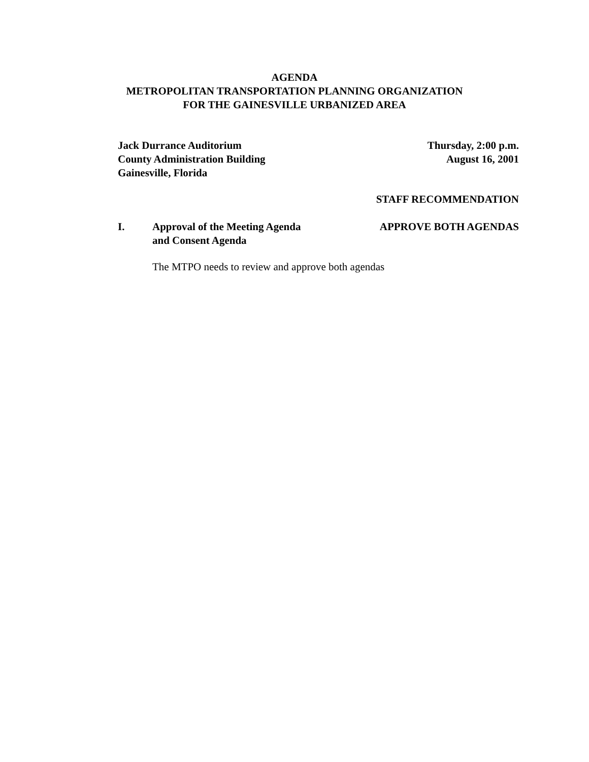AGENDA
METROPOLITAN TRANSPORTATION PLANNING ORGANIZATION
FOR THE GAINESVILLE URBANIZED AREA
Jack Durrance Auditorium
County Administration Building
Gainesville, Florida
Thursday, 2:00 p.m.
August 16, 2001
STAFF RECOMMENDATION
I. Approval of the Meeting Agenda
and Consent Agenda
APPROVE BOTH AGENDAS
The MTPO needs to review and approve both agendas